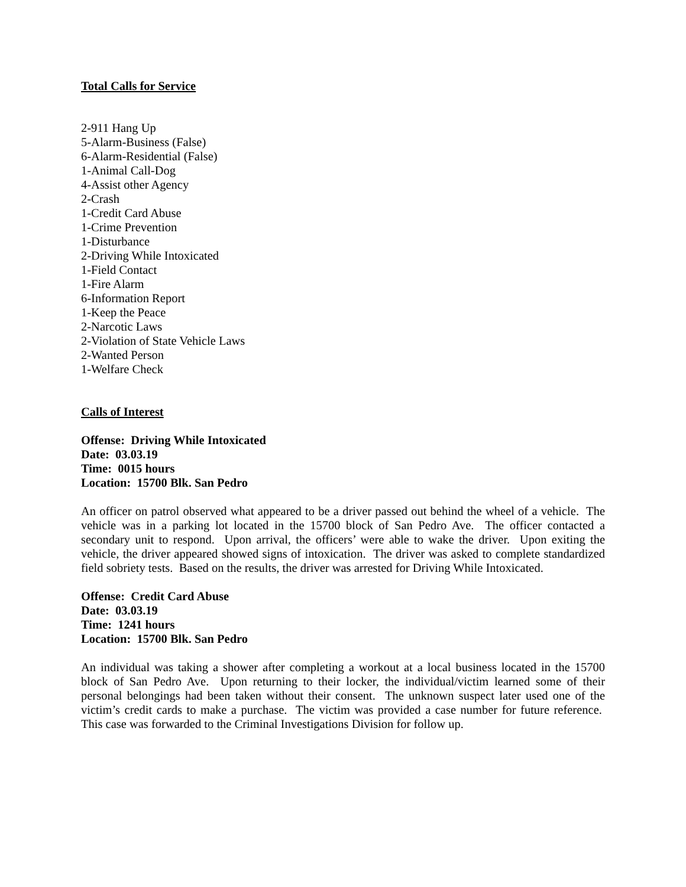Total Calls for Service
2-911 Hang Up
5-Alarm-Business (False)
6-Alarm-Residential (False)
1-Animal Call-Dog
4-Assist other Agency
2-Crash
1-Credit Card Abuse
1-Crime Prevention
1-Disturbance
2-Driving While Intoxicated
1-Field Contact
1-Fire Alarm
6-Information Report
1-Keep the Peace
2-Narcotic Laws
2-Violation of State Vehicle Laws
2-Wanted Person
1-Welfare Check
Calls of Interest
Offense: Driving While Intoxicated
Date: 03.03.19
Time: 0015 hours
Location: 15700 Blk. San Pedro
An officer on patrol observed what appeared to be a driver passed out behind the wheel of a vehicle. The vehicle was in a parking lot located in the 15700 block of San Pedro Ave. The officer contacted a secondary unit to respond. Upon arrival, the officers’ were able to wake the driver. Upon exiting the vehicle, the driver appeared showed signs of intoxication. The driver was asked to complete standardized field sobriety tests. Based on the results, the driver was arrested for Driving While Intoxicated.
Offense: Credit Card Abuse
Date: 03.03.19
Time: 1241 hours
Location: 15700 Blk. San Pedro
An individual was taking a shower after completing a workout at a local business located in the 15700 block of San Pedro Ave. Upon returning to their locker, the individual/victim learned some of their personal belongings had been taken without their consent. The unknown suspect later used one of the victim’s credit cards to make a purchase. The victim was provided a case number for future reference. This case was forwarded to the Criminal Investigations Division for follow up.